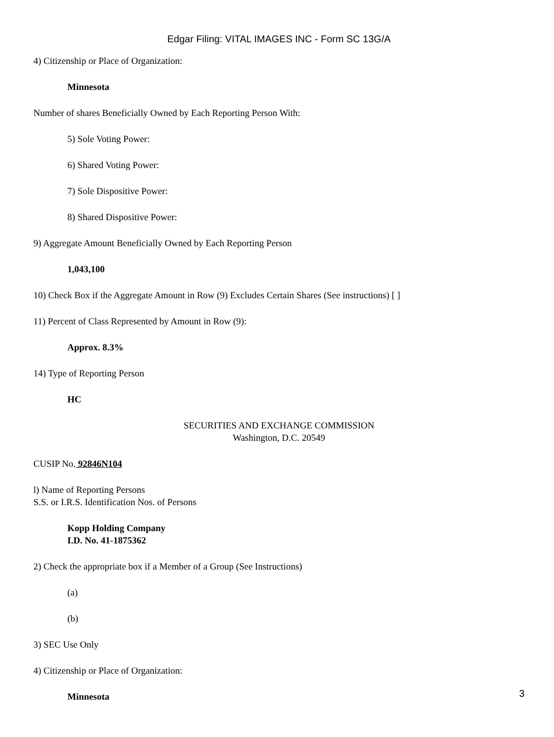Edgar Filing: VITAL IMAGES INC - Form SC 13G/A
4) Citizenship or Place of Organization:
Minnesota
Number of shares Beneficially Owned by Each Reporting Person With:
5) Sole Voting Power:
6) Shared Voting Power:
7) Sole Dispositive Power:
8) Shared Dispositive Power:
9) Aggregate Amount Beneficially Owned by Each Reporting Person
1,043,100
10) Check Box if the Aggregate Amount in Row (9) Excludes Certain Shares (See instructions) [ ]
11) Percent of Class Represented by Amount in Row (9):
Approx. 8.3%
14) Type of Reporting Person
HC
SECURITIES AND EXCHANGE COMMISSION
Washington, D.C. 20549
CUSIP No. 92846N104
l) Name of Reporting Persons
S.S. or I.R.S. Identification Nos. of Persons
Kopp Holding Company
I.D. No. 41-1875362
2) Check the appropriate box if a Member of a Group (See Instructions)
(a)
(b)
3) SEC Use Only
4) Citizenship or Place of Organization:
Minnesota
3